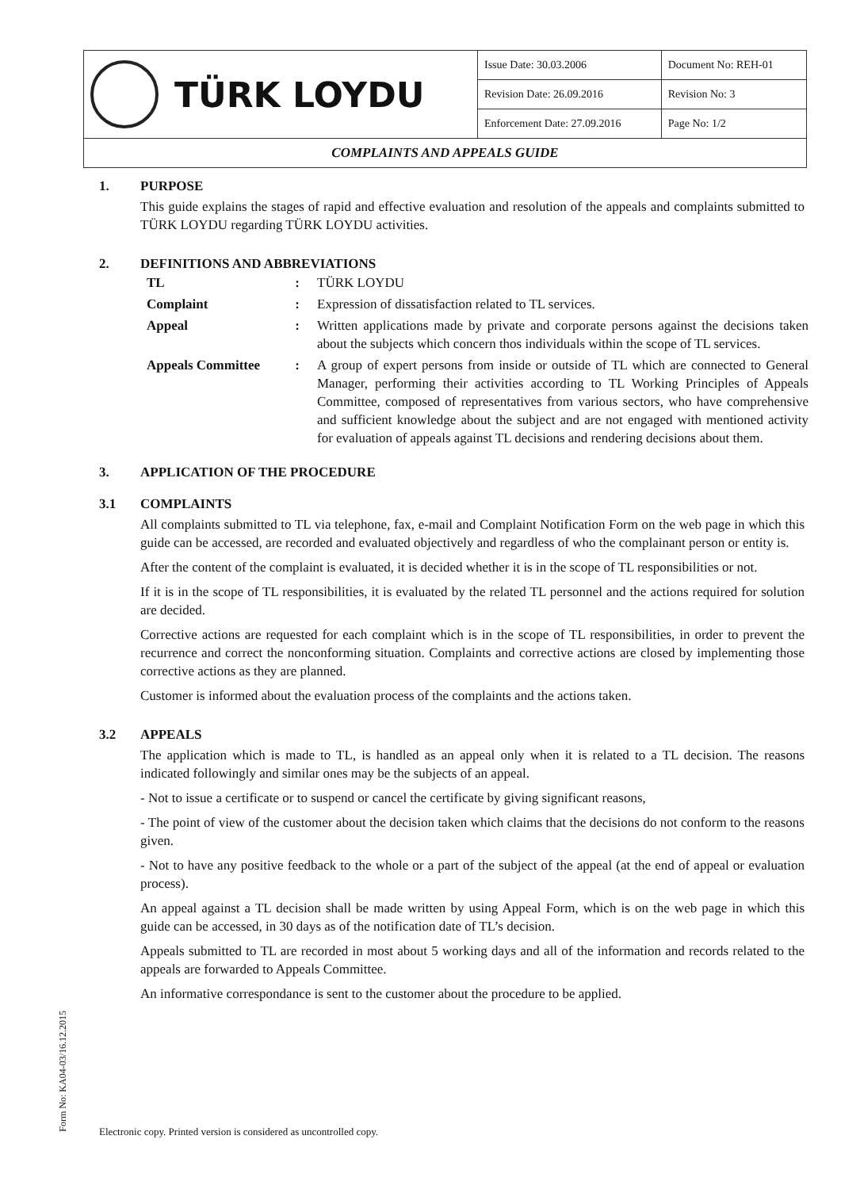| TÜRK LOYDU | Issue Date: 30.03.2006 | Document No: REH-01 |
| | Revision Date: 26.09.2016 | Revision No: 3 |
| | Enforcement Date: 27.09.2016 | Page No: 1/2 |
| COMPLAINTS AND APPEALS GUIDE | | |
1. PURPOSE
This guide explains the stages of rapid and effective evaluation and resolution of the appeals and complaints submitted to TÜRK LOYDU regarding TÜRK LOYDU activities.
2. DEFINITIONS AND ABBREVIATIONS
| TL | : | TÜRK LOYDU |
| Complaint | : | Expression of dissatisfaction related to TL services. |
| Appeal | : | Written applications made by private and corporate persons against the decisions taken about the subjects which concern thos individuals within the scope of TL services. |
| Appeals Committee | : | A group of expert persons from inside or outside of TL which are connected to General Manager, performing their activities according to TL Working Principles of Appeals Committee, composed of representatives from various sectors, who have comprehensive and sufficient knowledge about the subject and are not engaged with mentioned activity for evaluation of appeals against TL decisions and rendering decisions about them. |
3. APPLICATION OF THE PROCEDURE
3.1 COMPLAINTS
All complaints submitted to TL via telephone, fax, e-mail and Complaint Notification Form on the web page in which this guide can be accessed, are recorded and evaluated objectively and regardless of who the complainant person or entity is.
After the content of the complaint is evaluated, it is decided whether it is in the scope of TL responsibilities or not.
If it is in the scope of TL responsibilities, it is evaluated by the related TL personnel and the actions required for solution are decided.
Corrective actions are requested for each complaint which is in the scope of TL responsibilities, in order to prevent the recurrence and correct the nonconforming situation. Complaints and corrective actions are closed by implementing those corrective actions as they are planned.
Customer is informed about the evaluation process of the complaints and the actions taken.
3.2 APPEALS
The application which is made to TL, is handled as an appeal only when it is related to a TL decision. The reasons indicated followingly and similar ones may be the subjects of an appeal.
- Not to issue a certificate or to suspend or cancel the certificate by giving significant reasons,
- The point of view of the customer about the decision taken which claims that the decisions do not conform to the reasons given.
- Not to have any positive feedback to the whole or a part of the subject of the appeal (at the end of appeal or evaluation process).
An appeal against a TL decision shall be made written by using Appeal Form, which is on the web page in which this guide can be accessed, in 30 days as of the notification date of TL’s decision.
Appeals submitted to TL are recorded in most about 5 working days and all of the information and records related to the appeals are forwarded to Appeals Committee.
An informative correspondance is sent to the customer about the procedure to be applied.
Form No: KA04-03/16.12.2015
Electronic copy. Printed version is considered as uncontrolled copy.